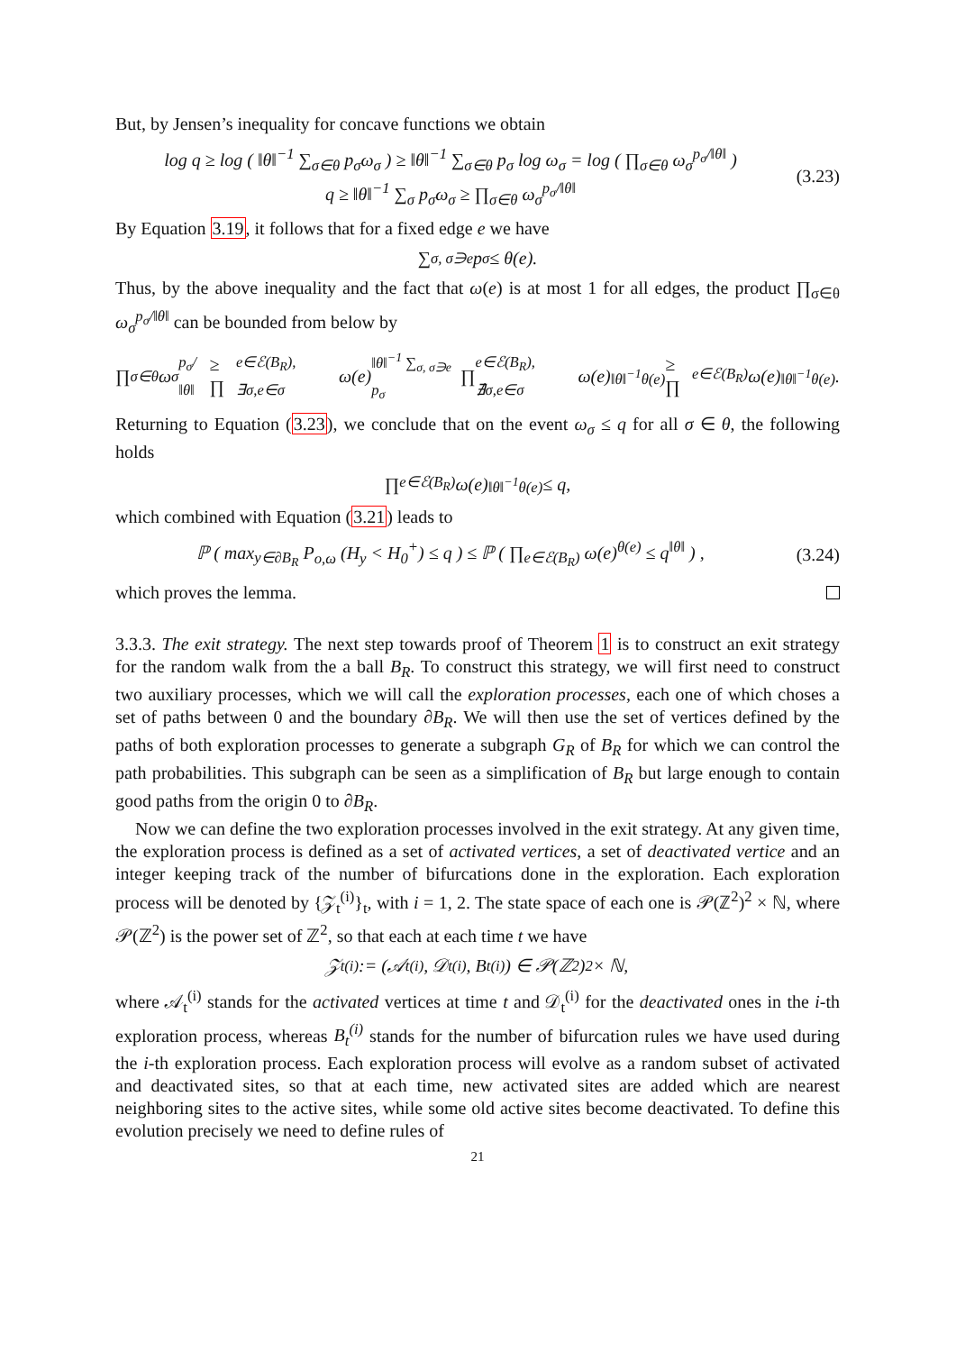But, by Jensen’s inequality for concave functions we obtain
log q ≥ log ( ‖θ‖<sup>−1</sup> ∑<sub>σ∈θ</sub> p<sub>σ</sub>ω<sub>σ</sub> ) ≥ ‖θ‖<sup>−1</sup> ∑<sub>σ∈θ</sub> p<sub>σ</sub> log ω<sub>σ</sub> = log ( ∏<sub>σ∈θ</sub> ω<sub>σ</sub><sup>p<sub>σ</sub>/‖θ‖</sup> )
q ≥ ‖θ‖<sup>−1</sup> ∑<sub>σ</sub> p<sub>σ</sub>ω<sub>σ</sub> ≥ ∏<sub>σ∈θ</sub> ω<sub>σ</sub><sup>p<sub>σ</sub>/‖θ‖</sup>
(3.23)
By Equation 3.19, it follows that for a fixed edge e we have
∑<sub>σ, σ∋e</sub> p<sub>σ</sub> ≤ θ(e).
Thus, by the above inequality and the fact that ω(e) is at most 1 for all edges, the product ∏<sub>σ∈θ</sub> ω<sub>σ</sub><sup>p<sub>σ</sub>/‖θ‖</sup> can be bounded from below by
∏<sub>σ∈θ</sub> ω<sub>σ</sub><sup>p<sub>σ</sub>/‖θ‖</sup> ≥ ∏<sub>e∈ℰ(B<sub>R</sub>), ∃σ,e∈σ</sub> ω(e)<sup>‖θ‖<sup>−1</sup> ∑<sub>σ, σ∋e</sub> p<sub>σ</sub></sup> ∏<sub>e∈ℰ(B<sub>R</sub>), ∄σ,e∈σ</sub> ω(e)<sup>‖θ‖<sup>−1</sup>θ(e)</sup> ≥ ∏<sub>e∈ℰ(B<sub>R</sub>)</sub> ω(e)<sup>‖θ‖<sup>−1</sup>θ(e)</sup>.
Returning to Equation (3.23), we conclude that on the event ω<sub>σ</sub> ≤ q for all σ ∈ θ, the following holds
∏<sub>e∈ℰ(B<sub>R</sub>)</sub> ω(e)<sup>‖θ‖<sup>−1</sup>θ(e)</sup> ≤ q,
which combined with Equation (3.21) leads to
ℙ ( max<sub>y∈∂B<sub>R</sub></sub> P<sub>o,ω</sub> (H<sub>y</sub> < H<sub>0</sub><sup>+</sup>) ≤ q ) ≤ ℙ ( ∏<sub>e∈ℰ(B<sub>R</sub>)</sub> ω(e)<sup>θ(e)</sup> ≤ q<sup>‖θ‖</sup> ) ,
(3.24)
which proves the lemma.
3.3.3. The exit strategy. The next step towards proof of Theorem 1 is to construct an exit strategy for the random walk from the a ball B<sub>R</sub>. To construct this strategy, we will first need to construct two auxiliary processes, which we will call the exploration processes, each one of which choses a set of paths between 0 and the boundary ∂B<sub>R</sub>. We will then use the set of vertices defined by the paths of both exploration processes to generate a subgraph G<sub>R</sub> of B<sub>R</sub> for which we can control the path probabilities. This subgraph can be seen as a simplification of B<sub>R</sub> but large enough to contain good paths from the origin 0 to ∂B<sub>R</sub>.
Now we can define the two exploration processes involved in the exit strategy. At any given time, the exploration process is defined as a set of activated vertices, a set of deactivated vertice and an integer keeping track of the number of bifurcations done in the exploration. Each exploration process will be denoted by {𝒵<sub>t</sub><sup>(i)</sup>}<sub>t</sub>, with i = 1, 2. The state space of each one is 𝒫(ℤ<sup>2</sup>)<sup>2</sup> × ℕ, where 𝒫(ℤ<sup>2</sup>) is the power set of ℤ<sup>2</sup>, so that each at each time t we have
𝒵<sub>t</sub><sup>(i)</sup> := (𝒜<sub>t</sub><sup>(i)</sup>, 𝒟<sub>t</sub><sup>(i)</sup>, B<sub>t</sub><sup>(i)</sup>) ∈ 𝒫(ℤ<sup>2</sup>)<sup>2</sup> × ℕ,
where 𝒜<sub>t</sub><sup>(i)</sup> stands for the activated vertices at time t and 𝒟<sub>t</sub><sup>(i)</sup> for the deactivated ones in the i-th exploration process, whereas B<sub>t</sub><sup>(i)</sup> stands for the number of bifurcation rules we have used during the i-th exploration process. Each exploration process will evolve as a random subset of activated and deactivated sites, so that at each time, new activated sites are added which are nearest neighboring sites to the active sites, while some old active sites become deactivated. To define this evolution precisely we need to define rules of
21